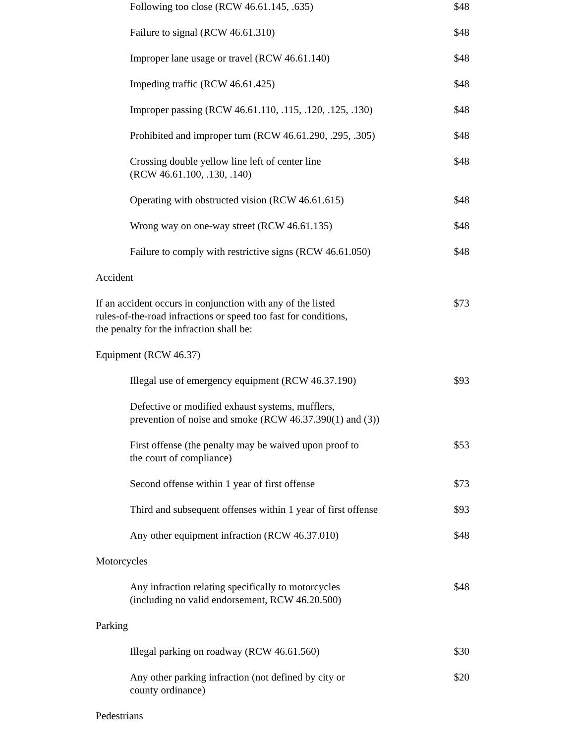| Following too close (RCW 46.61.145, .635) | $48 |
| Failure to signal (RCW 46.61.310) | $48 |
| Improper lane usage or travel (RCW 46.61.140) | $48 |
| Impeding traffic (RCW 46.61.425) | $48 |
| Improper passing (RCW 46.61.110, .115, .120, .125, .130) | $48 |
| Prohibited and improper turn (RCW 46.61.290, .295, .305) | $48 |
| Crossing double yellow line left of center line (RCW 46.61.100, .130, .140) | $48 |
| Operating with obstructed vision (RCW 46.61.615) | $48 |
| Wrong way on one-way street (RCW 46.61.135) | $48 |
| Failure to comply with restrictive signs (RCW 46.61.050) | $48 |
| Accident | |
| If an accident occurs in conjunction with any of the listed rules-of-the-road infractions or speed too fast for conditions, the penalty for the infraction shall be: | $73 |
| Equipment (RCW 46.37) | |
| Illegal use of emergency equipment (RCW 46.37.190) | $93 |
| Defective or modified exhaust systems, mufflers, prevention of noise and smoke (RCW 46.37.390(1) and (3)) | |
| First offense (the penalty may be waived upon proof to the court of compliance) | $53 |
| Second offense within 1 year of first offense | $73 |
| Third and subsequent offenses within 1 year of first offense | $93 |
| Any other equipment infraction (RCW 46.37.010) | $48 |
| Motorcycles | |
| Any infraction relating specifically to motorcycles (including no valid endorsement, RCW 46.20.500) | $48 |
| Parking | |
| Illegal parking on roadway (RCW 46.61.560) | $30 |
| Any other parking infraction (not defined by city or county ordinance) | $20 |
| Pedestrians | |